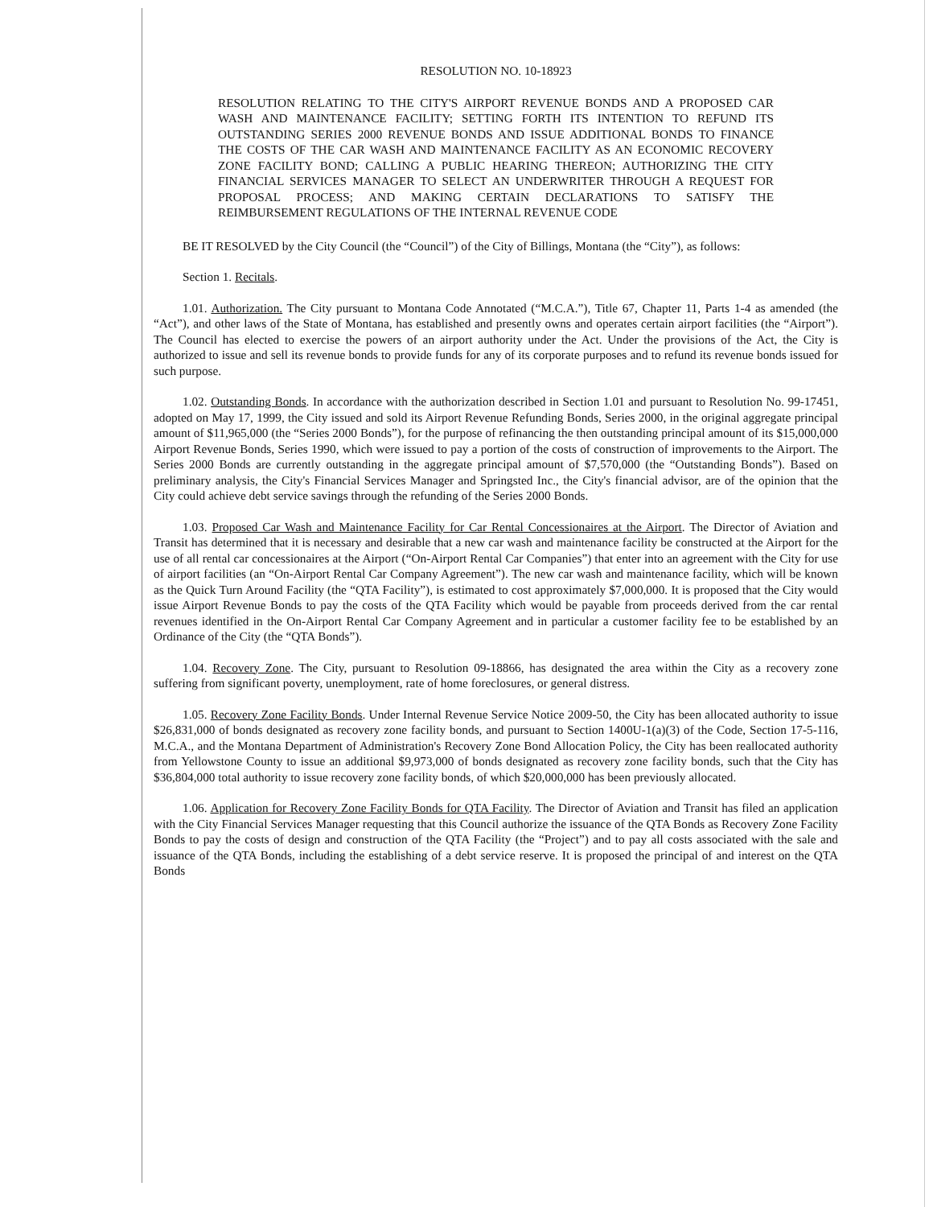RESOLUTION NO. 10-18923
RESOLUTION RELATING TO THE CITY'S AIRPORT REVENUE BONDS AND A PROPOSED CAR WASH AND MAINTENANCE FACILITY; SETTING FORTH ITS INTENTION TO REFUND ITS OUTSTANDING SERIES 2000 REVENUE BONDS AND ISSUE ADDITIONAL BONDS TO FINANCE THE COSTS OF THE CAR WASH AND MAINTENANCE FACILITY AS AN ECONOMIC RECOVERY ZONE FACILITY BOND; CALLING A PUBLIC HEARING THEREON; AUTHORIZING THE CITY FINANCIAL SERVICES MANAGER TO SELECT AN UNDERWRITER THROUGH A REQUEST FOR PROPOSAL PROCESS; AND MAKING CERTAIN DECLARATIONS TO SATISFY THE REIMBURSEMENT REGULATIONS OF THE INTERNAL REVENUE CODE
BE IT RESOLVED by the City Council (the “Council”) of the City of Billings, Montana (the “City”), as follows:
Section 1. Recitals.
1.01. Authorization. The City pursuant to Montana Code Annotated (“M.C.A.”), Title 67, Chapter 11, Parts 1-4 as amended (the “Act”), and other laws of the State of Montana, has established and presently owns and operates certain airport facilities (the “Airport”). The Council has elected to exercise the powers of an airport authority under the Act. Under the provisions of the Act, the City is authorized to issue and sell its revenue bonds to provide funds for any of its corporate purposes and to refund its revenue bonds issued for such purpose.
1.02. Outstanding Bonds. In accordance with the authorization described in Section 1.01 and pursuant to Resolution No. 99-17451, adopted on May 17, 1999, the City issued and sold its Airport Revenue Refunding Bonds, Series 2000, in the original aggregate principal amount of $11,965,000 (the “Series 2000 Bonds”), for the purpose of refinancing the then outstanding principal amount of its $15,000,000 Airport Revenue Bonds, Series 1990, which were issued to pay a portion of the costs of construction of improvements to the Airport. The Series 2000 Bonds are currently outstanding in the aggregate principal amount of $7,570,000 (the “Outstanding Bonds”). Based on preliminary analysis, the City's Financial Services Manager and Springsted Inc., the City's financial advisor, are of the opinion that the City could achieve debt service savings through the refunding of the Series 2000 Bonds.
1.03. Proposed Car Wash and Maintenance Facility for Car Rental Concessionaires at the Airport. The Director of Aviation and Transit has determined that it is necessary and desirable that a new car wash and maintenance facility be constructed at the Airport for the use of all rental car concessionaires at the Airport (“On-Airport Rental Car Companies”) that enter into an agreement with the City for use of airport facilities (an “On-Airport Rental Car Company Agreement”). The new car wash and maintenance facility, which will be known as the Quick Turn Around Facility (the “QTA Facility”), is estimated to cost approximately $7,000,000. It is proposed that the City would issue Airport Revenue Bonds to pay the costs of the QTA Facility which would be payable from proceeds derived from the car rental revenues identified in the On-Airport Rental Car Company Agreement and in particular a customer facility fee to be established by an Ordinance of the City (the “QTA Bonds”).
1.04. Recovery Zone. The City, pursuant to Resolution 09-18866, has designated the area within the City as a recovery zone suffering from significant poverty, unemployment, rate of home foreclosures, or general distress.
1.05. Recovery Zone Facility Bonds. Under Internal Revenue Service Notice 2009-50, the City has been allocated authority to issue $26,831,000 of bonds designated as recovery zone facility bonds, and pursuant to Section 1400U-1(a)(3) of the Code, Section 17-5-116, M.C.A., and the Montana Department of Administration's Recovery Zone Bond Allocation Policy, the City has been reallocated authority from Yellowstone County to issue an additional $9,973,000 of bonds designated as recovery zone facility bonds, such that the City has $36,804,000 total authority to issue recovery zone facility bonds, of which $20,000,000 has been previously allocated.
1.06. Application for Recovery Zone Facility Bonds for QTA Facility. The Director of Aviation and Transit has filed an application with the City Financial Services Manager requesting that this Council authorize the issuance of the QTA Bonds as Recovery Zone Facility Bonds to pay the costs of design and construction of the QTA Facility (the “Project”) and to pay all costs associated with the sale and issuance of the QTA Bonds, including the establishing of a debt service reserve. It is proposed the principal of and interest on the QTA Bonds